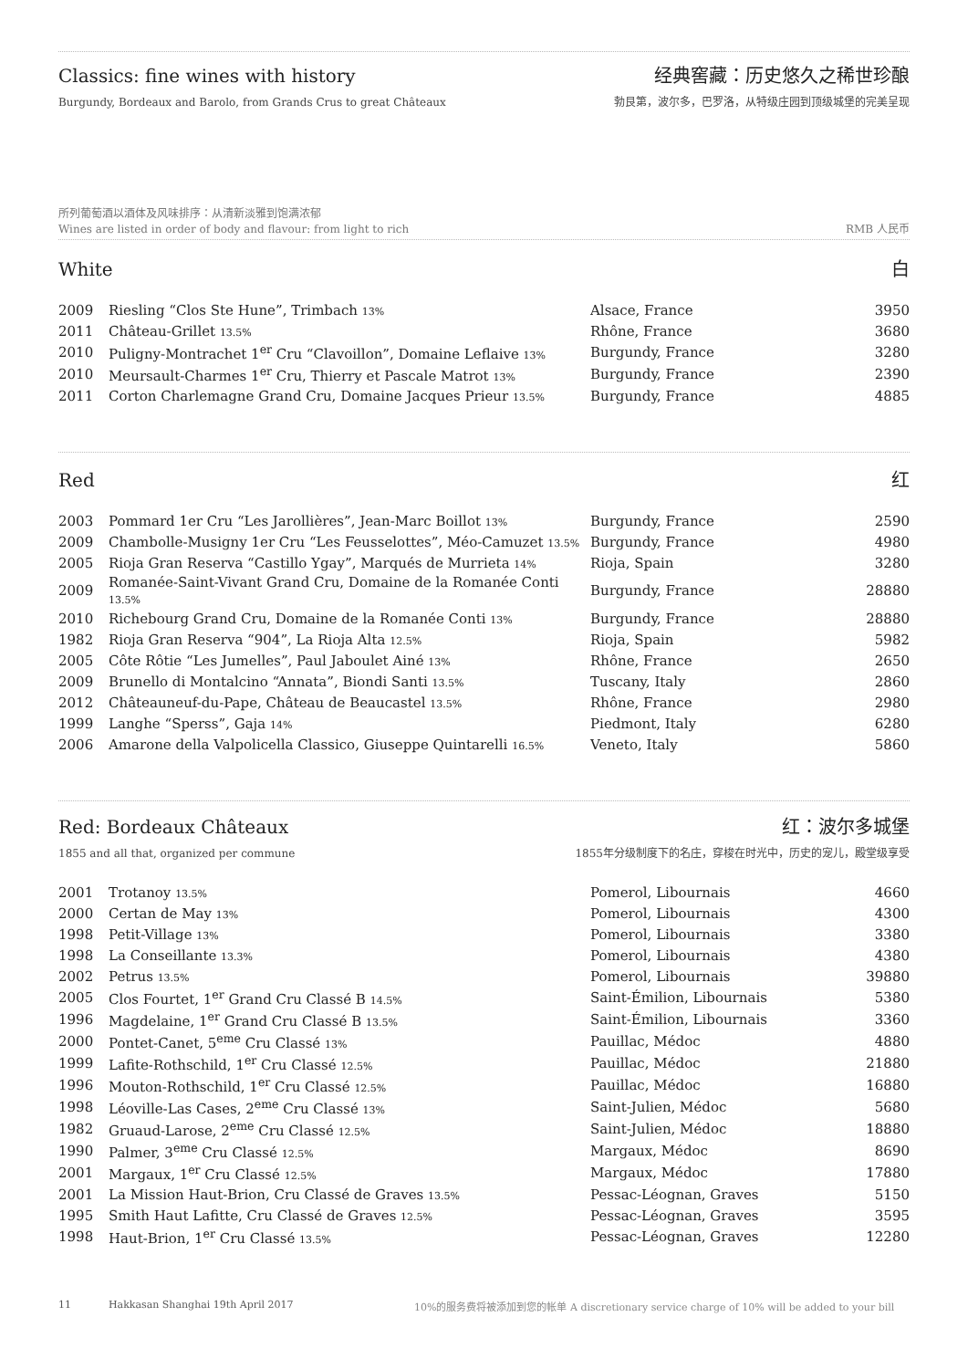Classics: fine wines with history
经典窖藏：历史悠久之稀世珍酿
Burgundy, Bordeaux and Barolo, from Grands Crus to great Châteaux 勃艮第，波尔多，巴罗洛，从特级庄园到顶级城堡的完美呈现
所列葡萄酒以酒体及风味排序：从清新淡雅到饱满浓郁
Wines are listed in order of body and flavour: from light to rich RMB 人民币
White 白
| 2009 | Riesling “Clos Ste Hune”, Trimbach 13% | Alsace, France | 3950 |
| 2011 | Château-Grillet 13.5% | Rhône, France | 3680 |
| 2010 | Puligny-Montrachet 1<sup>er</sup> Cru “Clavoillon”, Domaine Leflaive 13% | Burgundy, France | 3280 |
| 2010 | Meursault-Charmes 1<sup>er</sup> Cru, Thierry et Pascale Matrot 13% | Burgundy, France | 2390 |
| 2011 | Corton Charlemagne Grand Cru, Domaine Jacques Prieur 13.5% | Burgundy, France | 4885 |
Red 红
| 2003 | Pommard 1er Cru “Les Jarollières”, Jean-Marc Boillot 13% | Burgundy, France | 2590 |
| 2009 | Chambolle-Musigny 1er Cru “Les Feusselottes”, Méo-Camuzet 13.5% | Burgundy, France | 4980 |
| 2005 | Rioja Gran Reserva “Castillo Ygay”, Marqués de Murrieta 14% | Rioja, Spain | 3280 |
| 2009 | Romanée-Saint-Vivant Grand Cru, Domaine de la Romanée Conti 13.5% | Burgundy, France | 28880 |
| 2010 | Richebourg Grand Cru, Domaine de la Romanée Conti 13% | Burgundy, France | 28880 |
| 1982 | Rioja Gran Reserva “904”, La Rioja Alta 12.5% | Rioja, Spain | 5982 |
| 2005 | Côte Rôtie “Les Jumelles”, Paul Jaboulet Ainé 13% | Rhône, France | 2650 |
| 2009 | Brunello di Montalcino “Annata”, Biondi Santi 13.5% | Tuscany, Italy | 2860 |
| 2012 | Châteauneuf-du-Pape, Château de Beaucastel 13.5% | Rhône, France | 2980 |
| 1999 | Langhe “Sperss”, Gaja 14% | Piedmont, Italy | 6280 |
| 2006 | Amarone della Valpolicella Classico, Giuseppe Quintarelli 16.5% | Veneto, Italy | 5860 |
Red: Bordeaux Châteaux 红：波尔多城堡
1855 and all that, organized per commune 1855年分级制度下的名庄，穿梭在时光中，历史的宠儿，殿堂级享受
| 2001 | Trotanoy 13.5% | Pomerol, Libournais | 4660 |
| 2000 | Certan de May 13% | Pomerol, Libournais | 4300 |
| 1998 | Petit-Village 13% | Pomerol, Libournais | 3380 |
| 1998 | La Conseillante 13.3% | Pomerol, Libournais | 4380 |
| 2002 | Petrus 13.5% | Pomerol, Libournais | 39880 |
| 2005 | Clos Fourtet, 1<sup>er</sup> Grand Cru Classé B 14.5% | Saint-Émilion, Libournais | 5380 |
| 1996 | Magdelaine, 1<sup>er</sup> Grand Cru Classé B 13.5% | Saint-Émilion, Libournais | 3360 |
| 2000 | Pontet-Canet, 5<sup>eme</sup> Cru Classé 13% | Pauillac, Médoc | 4880 |
| 1999 | Lafite-Rothschild, 1<sup>er</sup> Cru Classé 12.5% | Pauillac, Médoc | 21880 |
| 1996 | Mouton-Rothschild, 1<sup>er</sup> Cru Classé 12.5% | Pauillac, Médoc | 16880 |
| 1998 | Léoville-Las Cases, 2<sup>eme</sup> Cru Classé 13% | Saint-Julien, Médoc | 5680 |
| 1982 | Gruaud-Larose, 2<sup>eme</sup> Cru Classé 12.5% | Saint-Julien, Médoc | 18880 |
| 1990 | Palmer, 3<sup>eme</sup> Cru Classé 12.5% | Margaux, Médoc | 8690 |
| 2001 | Margaux, 1<sup>er</sup> Cru Classé 12.5% | Margaux, Médoc | 17880 |
| 2001 | La Mission Haut-Brion, Cru Classé de Graves 13.5% | Pessac-Léognan, Graves | 5150 |
| 1995 | Smith Haut Lafitte, Cru Classé de Graves 12.5% | Pessac-Léognan, Graves | 3595 |
| 1998 | Haut-Brion, 1<sup>er</sup> Cru Classé 13.5% | Pessac-Léognan, Graves | 12280 |
11 Hakkasan Shanghai 19th April 2017 10%的服务费将被添加到您的帐单 A discretionary service charge of 10% will be added to your bill